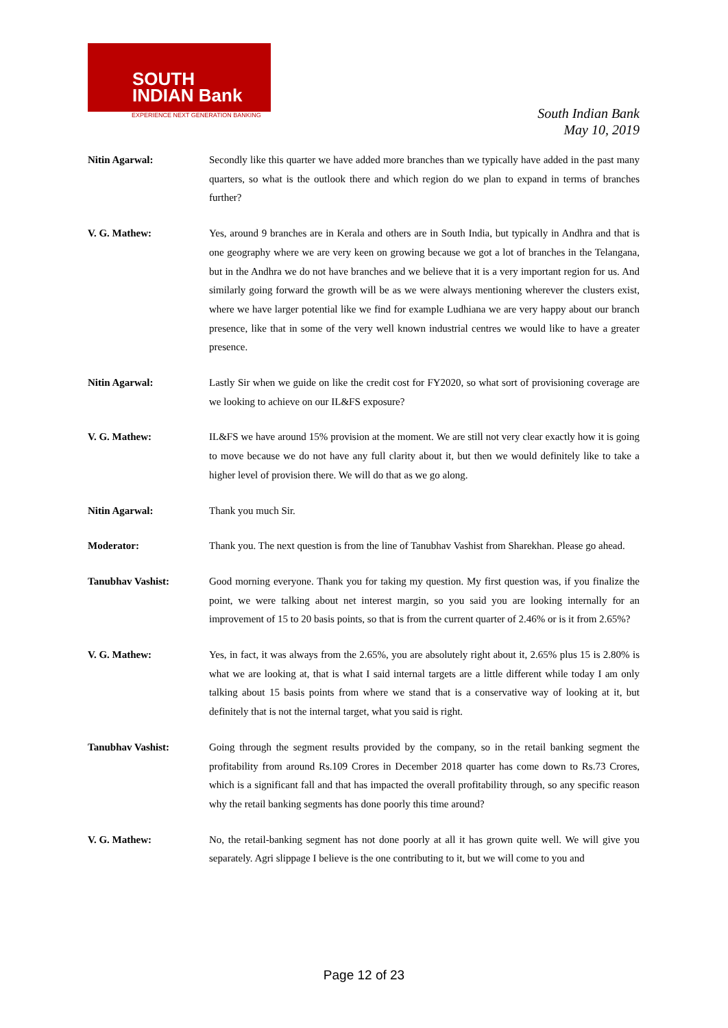SOUTH
INDIAN Bank
EXPERIENCE NEXT GENERATION BANKING
South Indian Bank
May 10, 2019
Nitin Agarwal: Secondly like this quarter we have added more branches than we typically have added in the past many quarters, so what is the outlook there and which region do we plan to expand in terms of branches further?
V. G. Mathew: Yes, around 9 branches are in Kerala and others are in South India, but typically in Andhra and that is one geography where we are very keen on growing because we got a lot of branches in the Telangana, but in the Andhra we do not have branches and we believe that it is a very important region for us. And similarly going forward the growth will be as we were always mentioning wherever the clusters exist, where we have larger potential like we find for example Ludhiana we are very happy about our branch presence, like that in some of the very well known industrial centres we would like to have a greater presence.
Nitin Agarwal: Lastly Sir when we guide on like the credit cost for FY2020, so what sort of provisioning coverage are we looking to achieve on our IL&FS exposure?
V. G. Mathew: IL&FS we have around 15% provision at the moment. We are still not very clear exactly how it is going to move because we do not have any full clarity about it, but then we would definitely like to take a higher level of provision there. We will do that as we go along.
Nitin Agarwal: Thank you much Sir.
Moderator: Thank you. The next question is from the line of Tanubhav Vashist from Sharekhan. Please go ahead.
Tanubhav Vashist: Good morning everyone. Thank you for taking my question. My first question was, if you finalize the point, we were talking about net interest margin, so you said you are looking internally for an improvement of 15 to 20 basis points, so that is from the current quarter of 2.46% or is it from 2.65%?
V. G. Mathew: Yes, in fact, it was always from the 2.65%, you are absolutely right about it, 2.65% plus 15 is 2.80% is what we are looking at, that is what I said internal targets are a little different while today I am only talking about 15 basis points from where we stand that is a conservative way of looking at it, but definitely that is not the internal target, what you said is right.
Tanubhav Vashist: Going through the segment results provided by the company, so in the retail banking segment the profitability from around Rs.109 Crores in December 2018 quarter has come down to Rs.73 Crores, which is a significant fall and that has impacted the overall profitability through, so any specific reason why the retail banking segments has done poorly this time around?
V. G. Mathew: No, the retail-banking segment has not done poorly at all it has grown quite well. We will give you separately. Agri slippage I believe is the one contributing to it, but we will come to you and
Page 12 of 23